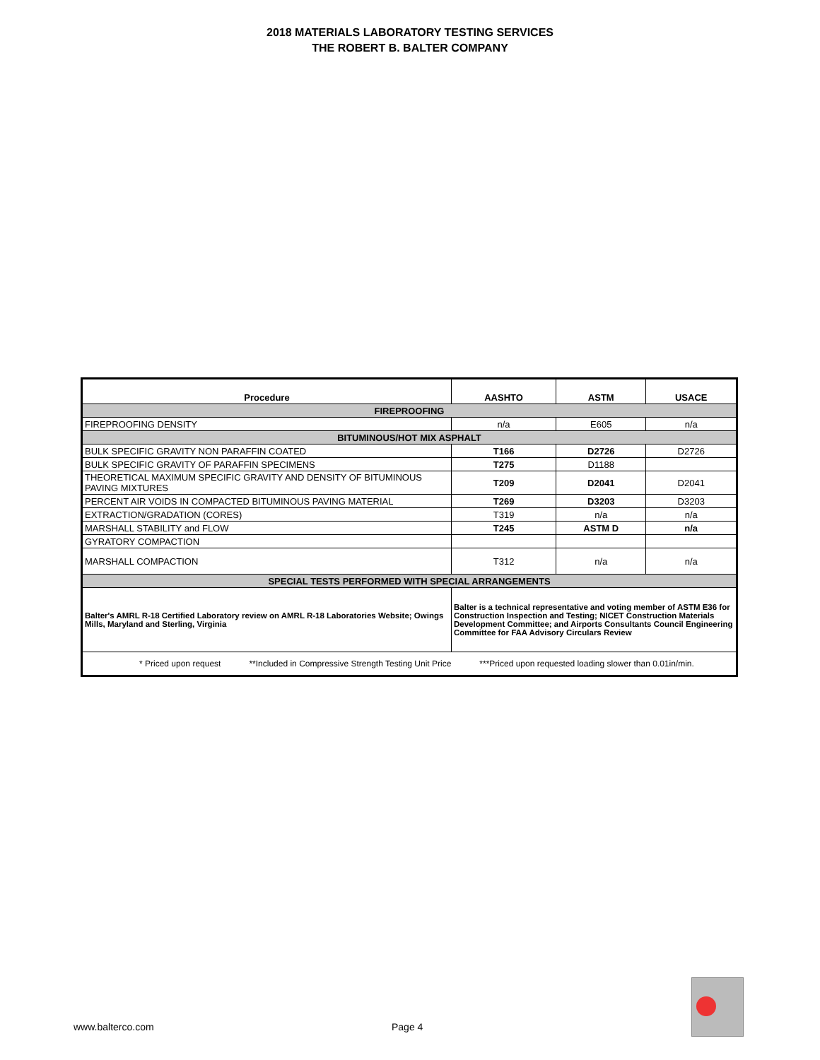2018 MATERIALS LABORATORY TESTING SERVICES
THE ROBERT B. BALTER COMPANY
| Procedure | AASHTO | ASTM | USACE |
| --- | --- | --- | --- |
| FIREPROOFING | | | |
| FIREPROOFING DENSITY | n/a | E605 | n/a |
| BITUMINOUS/HOT MIX ASPHALT | | | |
| BULK SPECIFIC GRAVITY NON PARAFFIN COATED | T166 | D2726 | D2726 |
| BULK SPECIFIC GRAVITY OF PARAFFIN SPECIMENS | T275 | D1188 | |
| THEORETICAL MAXIMUM SPECIFIC GRAVITY AND DENSITY OF BITUMINOUS PAVING MIXTURES | T209 | D2041 | D2041 |
| PERCENT AIR VOIDS IN COMPACTED BITUMINOUS PAVING MATERIAL | T269 | D3203 | D3203 |
| EXTRACTION/GRADATION (CORES) | T319 | n/a | n/a |
| MARSHALL STABILITY and FLOW | T245 | ASTM D | n/a |
| GYRATORY COMPACTION | | | |
| MARSHALL COMPACTION | T312 | n/a | n/a |
| SPECIAL TESTS PERFORMED WITH SPECIAL ARRANGEMENTS | | | |
| Balter's AMRL R-18 Certified Laboratory review on AMRL R-18 Laboratories Website; Owings Mills, Maryland and Sterling, Virginia | Balter is a technical representative and voting member of ASTM E36 for Construction Inspection and Testing; NICET Construction Materials Development Committee; and Airports Consultants Council Engineering Committee for FAA Advisory Circulars Review | | |
| * Priced upon request **Included in Compressive Strength Testing Unit Price ***Priced upon requested loading slower than 0.01in/min. | | | |
www.balterco.com Page 4